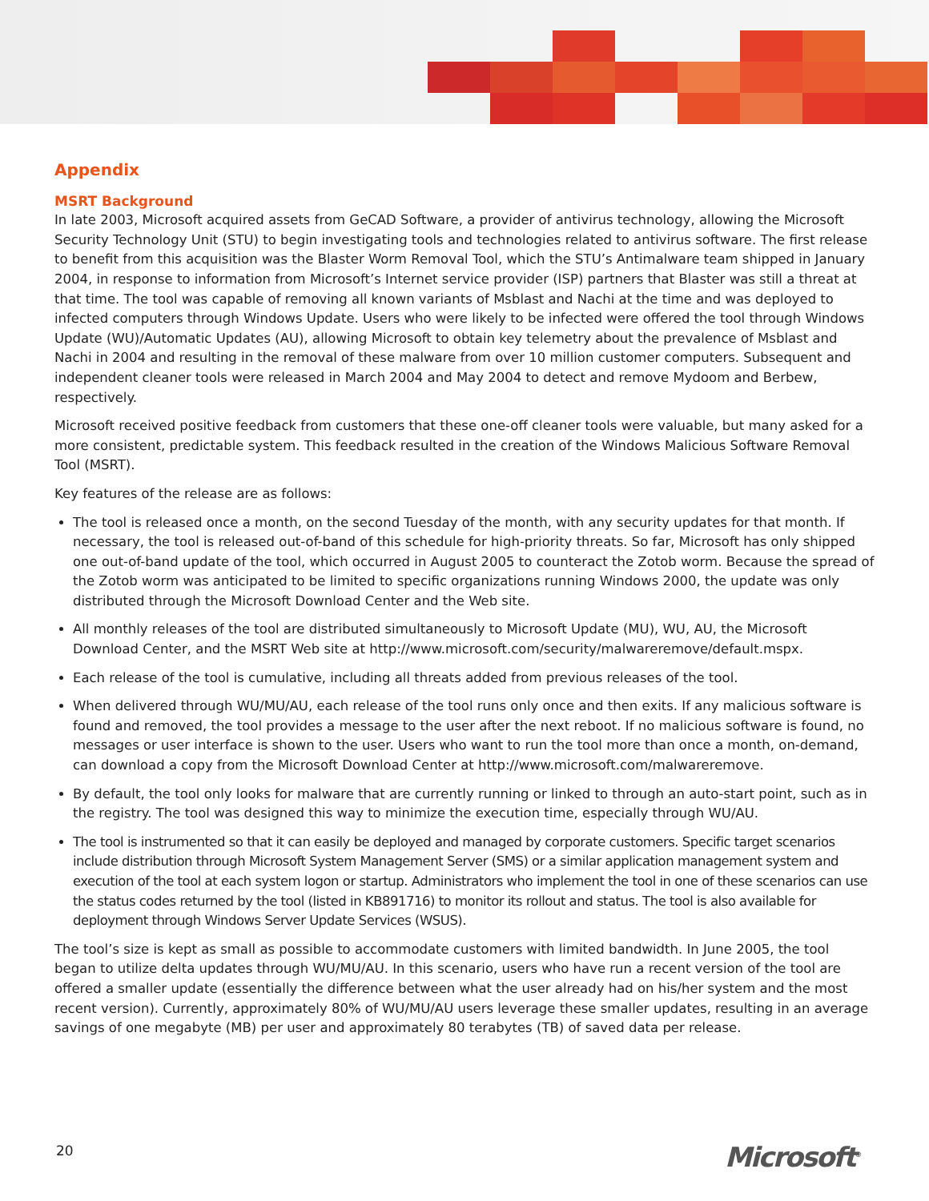Appendix
MSRT Background
In late 2003, Microsoft acquired assets from GeCAD Software, a provider of antivirus technology, allowing the Microsoft Security Technology Unit (STU) to begin investigating tools and technologies related to antivirus software. The first release to benefit from this acquisition was the Blaster Worm Removal Tool, which the STU’s Antimalware team shipped in January 2004, in response to information from Microsoft’s Internet service provider (ISP) partners that Blaster was still a threat at that time. The tool was capable of removing all known variants of Msblast and Nachi at the time and was deployed to infected computers through Windows Update. Users who were likely to be infected were offered the tool through Windows Update (WU)/Automatic Updates (AU), allowing Microsoft to obtain key telemetry about the prevalence of Msblast and Nachi in 2004 and resulting in the removal of these malware from over 10 million customer computers. Subsequent and independent cleaner tools were released in March 2004 and May 2004 to detect and remove Mydoom and Berbew, respectively.
Microsoft received positive feedback from customers that these one-off cleaner tools were valuable, but many asked for a more consistent, predictable system. This feedback resulted in the creation of the Windows Malicious Software Removal Tool (MSRT).
Key features of the release are as follows:
The tool is released once a month, on the second Tuesday of the month, with any security updates for that month. If necessary, the tool is released out-of-band of this schedule for high-priority threats. So far, Microsoft has only shipped one out-of-band update of the tool, which occurred in August 2005 to counteract the Zotob worm. Because the spread of the Zotob worm was anticipated to be limited to specific organizations running Windows 2000, the update was only distributed through the Microsoft Download Center and the Web site.
All monthly releases of the tool are distributed simultaneously to Microsoft Update (MU), WU, AU, the Microsoft Download Center, and the MSRT Web site at http://www.microsoft.com/security/malwareremove/default.mspx.
Each release of the tool is cumulative, including all threats added from previous releases of the tool.
When delivered through WU/MU/AU, each release of the tool runs only once and then exits. If any malicious software is found and removed, the tool provides a message to the user after the next reboot. If no malicious software is found, no messages or user interface is shown to the user. Users who want to run the tool more than once a month, on-demand, can download a copy from the Microsoft Download Center at http://www.microsoft.com/malwareremove.
By default, the tool only looks for malware that are currently running or linked to through an auto-start point, such as in the registry. The tool was designed this way to minimize the execution time, especially through WU/AU.
The tool is instrumented so that it can easily be deployed and managed by corporate customers. Specific target scenarios include distribution through Microsoft System Management Server (SMS) or a similar application management system and execution of the tool at each system logon or startup. Administrators who implement the tool in one of these scenarios can use the status codes returned by the tool (listed in KB891716) to monitor its rollout and status. The tool is also available for deployment through Windows Server Update Services (WSUS).
The tool’s size is kept as small as possible to accommodate customers with limited bandwidth. In June 2005, the tool began to utilize delta updates through WU/MU/AU. In this scenario, users who have run a recent version of the tool are offered a smaller update (essentially the difference between what the user already had on his/her system and the most recent version). Currently, approximately 80% of WU/MU/AU users leverage these smaller updates, resulting in an average savings of one megabyte (MB) per user and approximately 80 terabytes (TB) of saved data per release.
20 Microsoft<sup>®</sup>